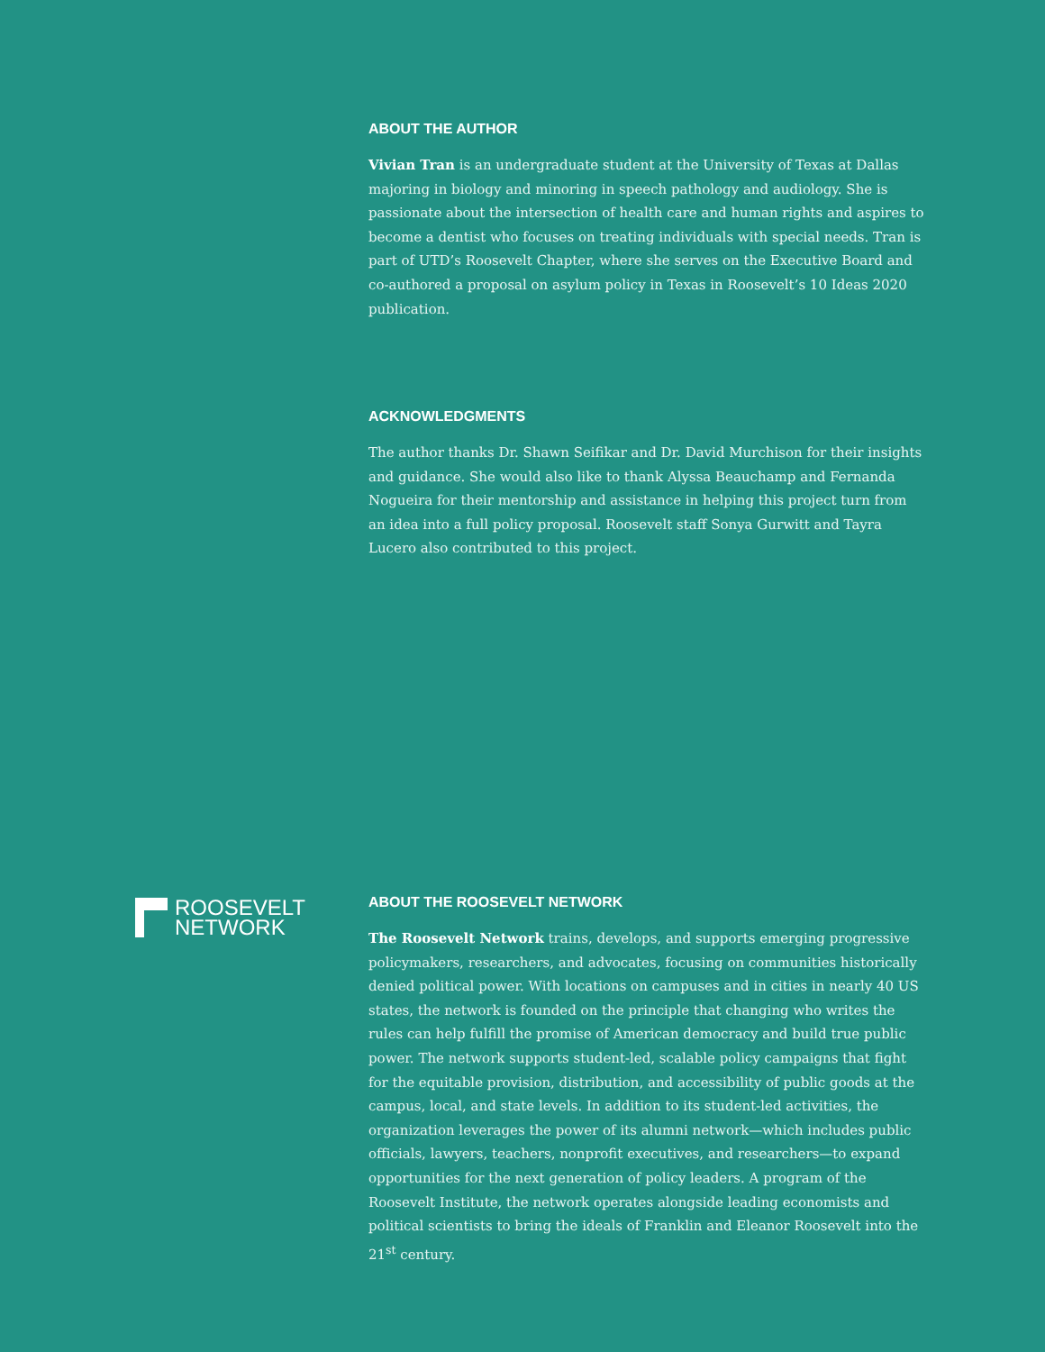ABOUT THE AUTHOR
Vivian Tran is an undergraduate student at the University of Texas at Dallas majoring in biology and minoring in speech pathology and audiology. She is passionate about the intersection of health care and human rights and aspires to become a dentist who focuses on treating individuals with special needs. Tran is part of UTD’s Roosevelt Chapter, where she serves on the Executive Board and co-authored a proposal on asylum policy in Texas in Roosevelt’s 10 Ideas 2020 publication.
ACKNOWLEDGMENTS
The author thanks Dr. Shawn Seifikar and Dr. David Murchison for their insights and guidance. She would also like to thank Alyssa Beauchamp and Fernanda Nogueira for their mentorship and assistance in helping this project turn from an idea into a full policy proposal. Roosevelt staff Sonya Gurwitt and Tayra Lucero also contributed to this project.
ROOSEVELT
NETWORK
ABOUT THE ROOSEVELT NETWORK
The Roosevelt Network trains, develops, and supports emerging progressive policymakers, researchers, and advocates, focusing on communities historically denied political power. With locations on campuses and in cities in nearly 40 US states, the network is founded on the principle that changing who writes the rules can help fulfill the promise of American democracy and build true public power. The network supports student-led, scalable policy campaigns that fight for the equitable provision, distribution, and accessibility of public goods at the campus, local, and state levels. In addition to its student-led activities, the organization leverages the power of its alumni network—which includes public officials, lawyers, teachers, nonprofit executives, and researchers—to expand opportunities for the next generation of policy leaders. A program of the Roosevelt Institute, the network operates alongside leading economists and political scientists to bring the ideals of Franklin and Eleanor Roosevelt into the 21<sup>st</sup> century.